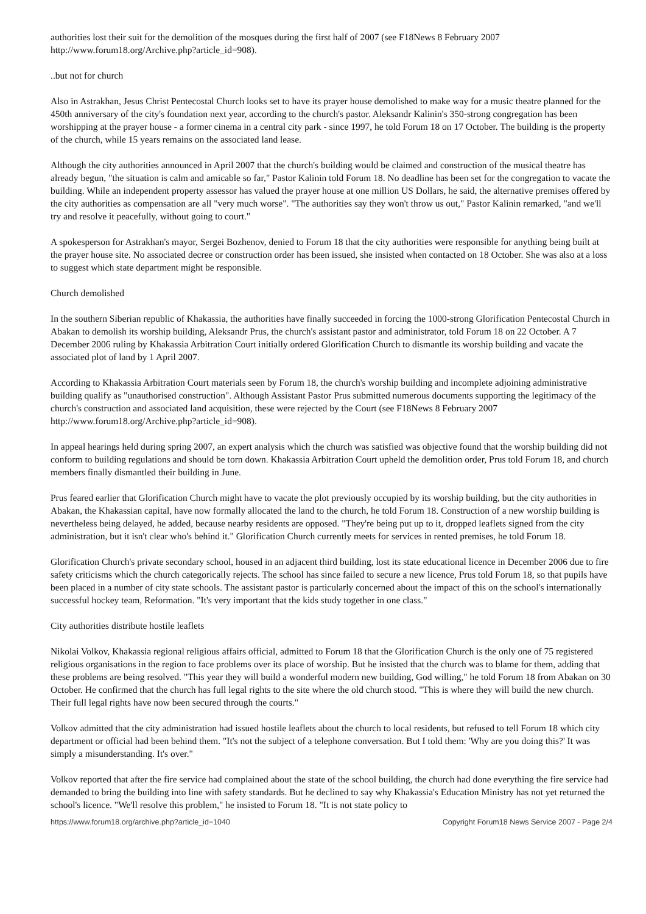authorities lost their suit for the demolition of the mosques during the first half of 2007 (see F18News 8 February 2007 http://www.forum18.org/Archive.php?article_id=908).
..but not for church
Also in Astrakhan, Jesus Christ Pentecostal Church looks set to have its prayer house demolished to make way for a music theatre planned for the 450th anniversary of the city's foundation next year, according to the church's pastor. Aleksandr Kalinin's 350-strong congregation has been worshipping at the prayer house - a former cinema in a central city park - since 1997, he told Forum 18 on 17 October. The building is the property of the church, while 15 years remains on the associated land lease.
Although the city authorities announced in April 2007 that the church's building would be claimed and construction of the musical theatre has already begun, "the situation is calm and amicable so far," Pastor Kalinin told Forum 18. No deadline has been set for the congregation to vacate the building. While an independent property assessor has valued the prayer house at one million US Dollars, he said, the alternative premises offered by the city authorities as compensation are all "very much worse". "The authorities say they won't throw us out," Pastor Kalinin remarked, "and we'll try and resolve it peacefully, without going to court."
A spokesperson for Astrakhan's mayor, Sergei Bozhenov, denied to Forum 18 that the city authorities were responsible for anything being built at the prayer house site. No associated decree or construction order has been issued, she insisted when contacted on 18 October. She was also at a loss to suggest which state department might be responsible.
Church demolished
In the southern Siberian republic of Khakassia, the authorities have finally succeeded in forcing the 1000-strong Glorification Pentecostal Church in Abakan to demolish its worship building, Aleksandr Prus, the church's assistant pastor and administrator, told Forum 18 on 22 October. A 7 December 2006 ruling by Khakassia Arbitration Court initially ordered Glorification Church to dismantle its worship building and vacate the associated plot of land by 1 April 2007.
According to Khakassia Arbitration Court materials seen by Forum 18, the church's worship building and incomplete adjoining administrative building qualify as "unauthorised construction". Although Assistant Pastor Prus submitted numerous documents supporting the legitimacy of the church's construction and associated land acquisition, these were rejected by the Court (see F18News 8 February 2007 http://www.forum18.org/Archive.php?article_id=908).
In appeal hearings held during spring 2007, an expert analysis which the church was satisfied was objective found that the worship building did not conform to building regulations and should be torn down. Khakassia Arbitration Court upheld the demolition order, Prus told Forum 18, and church members finally dismantled their building in June.
Prus feared earlier that Glorification Church might have to vacate the plot previously occupied by its worship building, but the city authorities in Abakan, the Khakassian capital, have now formally allocated the land to the church, he told Forum 18. Construction of a new worship building is nevertheless being delayed, he added, because nearby residents are opposed. "They're being put up to it, dropped leaflets signed from the city administration, but it isn't clear who's behind it." Glorification Church currently meets for services in rented premises, he told Forum 18.
Glorification Church's private secondary school, housed in an adjacent third building, lost its state educational licence in December 2006 due to fire safety criticisms which the church categorically rejects. The school has since failed to secure a new licence, Prus told Forum 18, so that pupils have been placed in a number of city state schools. The assistant pastor is particularly concerned about the impact of this on the school's internationally successful hockey team, Reformation. "It's very important that the kids study together in one class."
City authorities distribute hostile leaflets
Nikolai Volkov, Khakassia regional religious affairs official, admitted to Forum 18 that the Glorification Church is the only one of 75 registered religious organisations in the region to face problems over its place of worship. But he insisted that the church was to blame for them, adding that these problems are being resolved. "This year they will build a wonderful modern new building, God willing," he told Forum 18 from Abakan on 30 October. He confirmed that the church has full legal rights to the site where the old church stood. "This is where they will build the new church. Their full legal rights have now been secured through the courts."
Volkov admitted that the city administration had issued hostile leaflets about the church to local residents, but refused to tell Forum 18 which city department or official had been behind them. "It's not the subject of a telephone conversation. But I told them: 'Why are you doing this?' It was simply a misunderstanding. It's over."
Volkov reported that after the fire service had complained about the state of the school building, the church had done everything the fire service had demanded to bring the building into line with safety standards. But he declined to say why Khakassia's Education Ministry has not yet returned the school's licence. "We'll resolve this problem," he insisted to Forum 18. "It is not state policy to
https://www.forum18.org/archive.php?article_id=1040 Copyright Forum18 News Service 2007 - Page 2/4